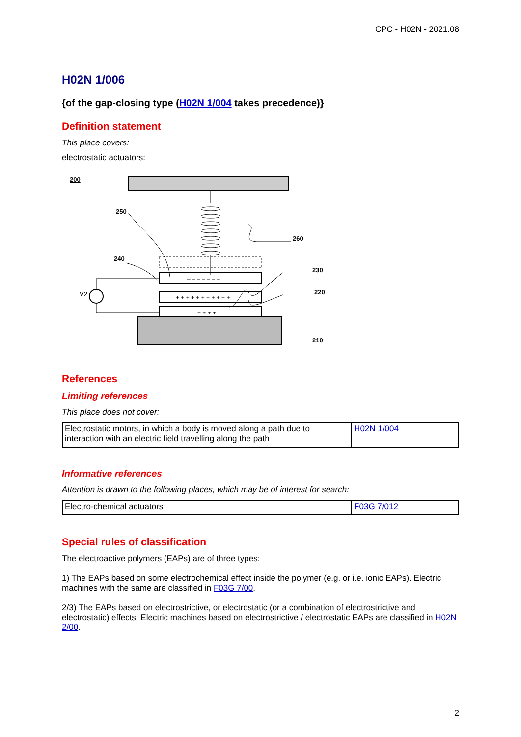CPC - H02N - 2021.08
H02N 1/006
{of the gap-closing type (H02N 1/004 takes precedence)}
Definition statement
This place covers:
electrostatic actuators:
200
250
260
240
230
220
210
V2
– – – – – – –
+ + + + + + + + + + +
+ + + +
References
Limiting references
This place does not cover:
| Electrostatic motors, in which a body is moved along a path due to interaction with an electric field travelling along the path | H02N 1/004 |
Informative references
Attention is drawn to the following places, which may be of interest for search:
| Electro-chemical actuators | F03G 7/012 |
Special rules of classification
The electroactive polymers (EAPs) are of three types:
1) The EAPs based on some electrochemical effect inside the polymer (e.g. or i.e. ionic EAPs). Electric machines with the same are classified in F03G 7/00.
2/3) The EAPs based on electrostrictive, or electrostatic (or a combination of electrostrictive and electrostatic) effects. Electric machines based on electrostrictive / electrostatic EAPs are classified in H02N 2/00.
2